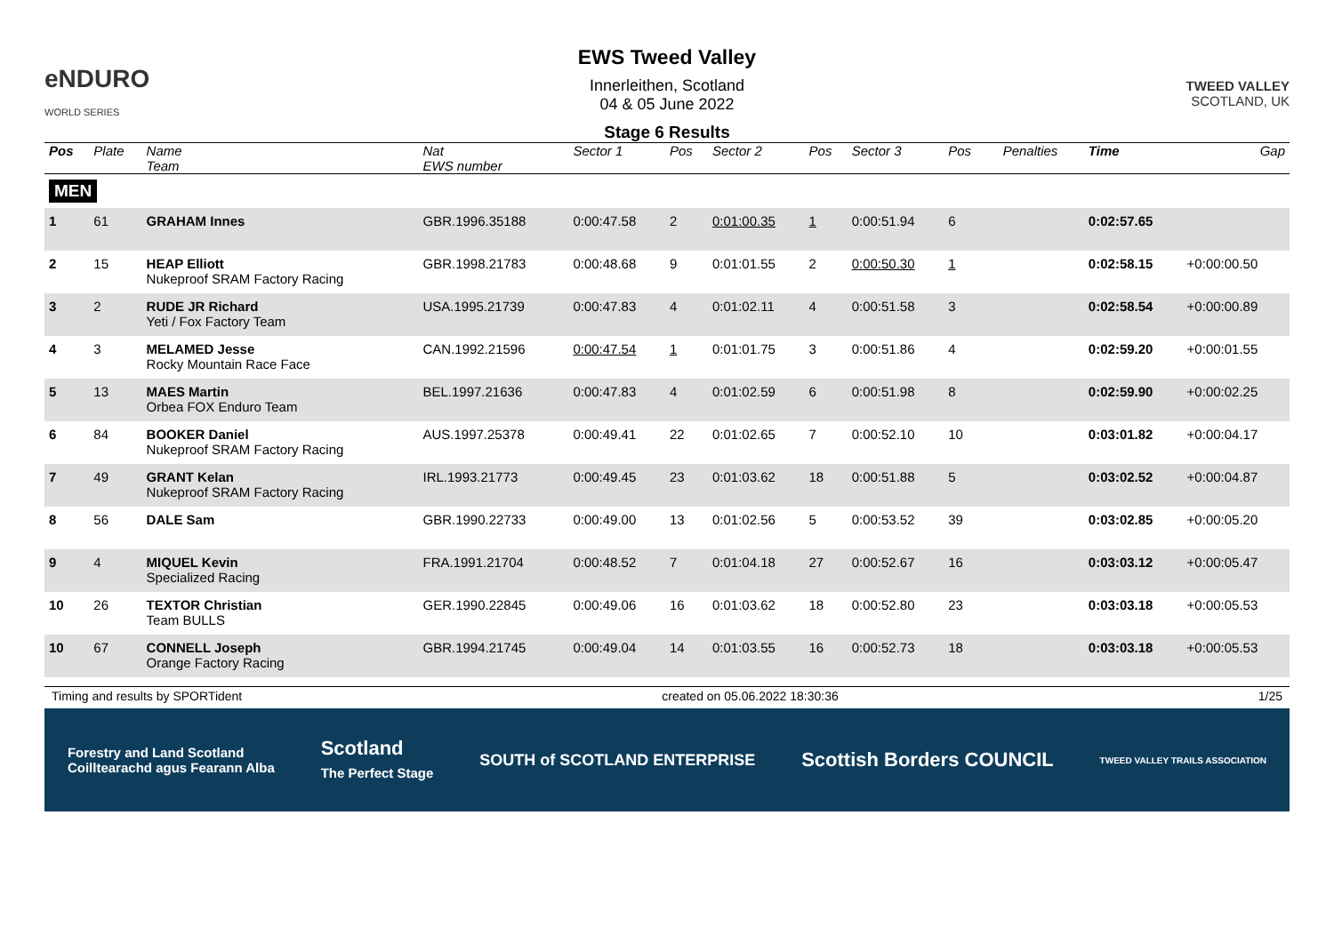eNDURO
WORLD SERIES
EWS Tweed Valley
Innerleithen, Scotland
04 & 05 June 2022
Stage 6 Results
TWEED VALLEY
SCOTLAND, UK
| Pos | Plate | Name Team | Nat EWS number | Sector 1 | Pos | Sector 2 | Pos | Sector 3 | Pos | | Penalties | Time | Gap |
| --- | --- | --- | --- | --- | --- | --- | --- | --- | --- | --- | --- | --- | --- |
| MEN | | | | | | | | | | | | | |
| 1 | 61 | GRAHAM Innes | GBR.1996.35188 | 0:00:47.58 | 2 | 0:01:00.35 | 1 | 0:00:51.94 | 6 | | | 0:02:57.65 | |
| 2 | 15 | HEAP Elliott Nukeproof SRAM Factory Racing | GBR.1998.21783 | 0:00:48.68 | 9 | 0:01:01.55 | 2 | 0:00:50.30 | 1 | | | 0:02:58.15 | +0:00:00.50 |
| 3 | 2 | RUDE JR Richard Yeti / Fox Factory Team | USA.1995.21739 | 0:00:47.83 | 4 | 0:01:02.11 | 4 | 0:00:51.58 | 3 | | | 0:02:58.54 | +0:00:00.89 |
| 4 | 3 | MELAMED Jesse Rocky Mountain Race Face | CAN.1992.21596 | 0:00:47.54 | 1 | 0:01:01.75 | 3 | 0:00:51.86 | 4 | | | 0:02:59.20 | +0:00:01.55 |
| 5 | 13 | MAES Martin Orbea FOX Enduro Team | BEL.1997.21636 | 0:00:47.83 | 4 | 0:01:02.59 | 6 | 0:00:51.98 | 8 | | | 0:02:59.90 | +0:00:02.25 |
| 6 | 84 | BOOKER Daniel Nukeproof SRAM Factory Racing | AUS.1997.25378 | 0:00:49.41 | 22 | 0:01:02.65 | 7 | 0:00:52.10 | 10 | | | 0:03:01.82 | +0:00:04.17 |
| 7 | 49 | GRANT Kelan Nukeproof SRAM Factory Racing | IRL.1993.21773 | 0:00:49.45 | 23 | 0:01:03.62 | 18 | 0:00:51.88 | 5 | | | 0:03:02.52 | +0:00:04.87 |
| 8 | 56 | DALE Sam | GBR.1990.22733 | 0:00:49.00 | 13 | 0:01:02.56 | 5 | 0:00:53.52 | 39 | | | 0:03:02.85 | +0:00:05.20 |
| 9 | 4 | MIQUEL Kevin Specialized Racing | FRA.1991.21704 | 0:00:48.52 | 7 | 0:01:04.18 | 27 | 0:00:52.67 | 16 | | | 0:03:03.12 | +0:00:05.47 |
| 10 | 26 | TEXTOR Christian Team BULLS | GER.1990.22845 | 0:00:49.06 | 16 | 0:01:03.62 | 18 | 0:00:52.80 | 23 | | | 0:03:03.18 | +0:00:05.53 |
| 10 | 67 | CONNELL Joseph Orange Factory Racing | GBR.1994.21745 | 0:00:49.04 | 14 | 0:01:03.55 | 16 | 0:00:52.73 | 18 | | | 0:03:03.18 | +0:00:05.53 |
Timing and results by SPORTident created on 05.06.2022 18:30:36 1/25
Forestry and Land Scotland
Coilltearachd agus Fearann Alba Scotland
The Perfect Stage SOUTH of SCOTLAND ENTERPRISE Scottish Borders COUNCIL TWEED VALLEY TRAILS ASSOCIATION